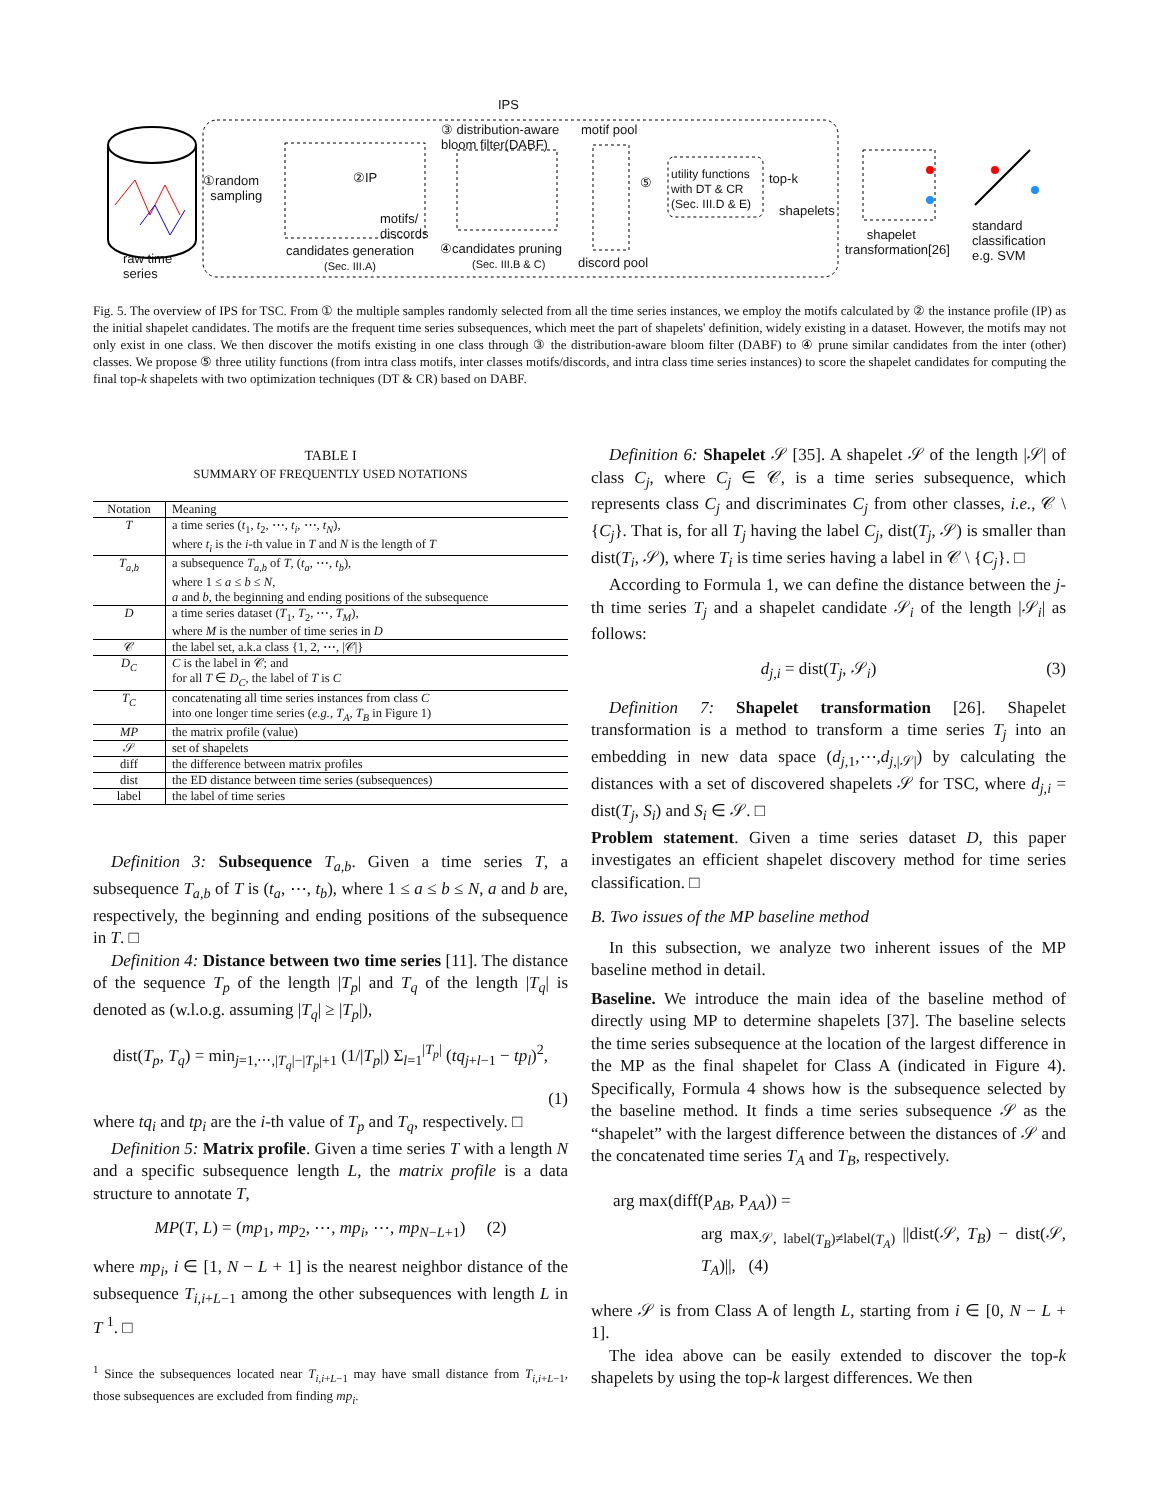IPS
③ distribution-aware
bloom filter(DABF)
motif pool
①random
sampling
②IP
motifs/
discords
utility functions
with DT & CR
(Sec. III.D & E)
⑤ top-k
shapelets
raw time
series
candidates generation
(Sec. III.A)
④candidates pruning
(Sec. III.B & C)
discord pool
shapelet
transformation[26]
standard
classification
e.g. SVM
Fig. 5. The overview of IPS for TSC. From ① the multiple samples randomly selected from all the time series instances, we employ the motifs calculated by ② the instance profile (IP) as the initial shapelet candidates. The motifs are the frequent time series subsequences, which meet the part of shapelets' definition, widely existing in a dataset. However, the motifs may not only exist in one class. We then discover the motifs existing in one class through ③ the distribution-aware bloom filter (DABF) to ④ prune similar candidates from the inter (other) classes. We propose ⑤ three utility functions (from intra class motifs, inter classes motifs/discords, and intra class time series instances) to score the shapelet candidates for computing the final top-k shapelets with two optimization techniques (DT & CR) based on DABF.
TABLE I
SUMMARY OF FREQUENTLY USED NOTATIONS
| Notation | Meaning |
| --- | --- |
| T | a time series ( t<sub>1</sub>, t<sub>2</sub>, ⋯, t<sub>i</sub> , ⋯, t<sub>N</sub> ), where t<sub>i</sub> is the i -th value in T and N is the length of T |
| T<sub>a,b</sub> | a subsequence T<sub>a,b</sub> of T , ( t<sub>a</sub> , ⋯, t<sub>b</sub> ), where 1 ≤ a ≤ b ≤ N , a and b , the beginning and ending positions of the subsequence |
| D | a time series dataset ( T<sub>1</sub>, T<sub>2</sub>, ⋯, T<sub>M</sub> ), where M is the number of time series in D |
| 𝒞 | the label set, a.k.a class {1, 2, ⋯, /𝒞/} |
| D<sub>C</sub> | C is the label in 𝒞; and for all T ∈ D<sub>C</sub> , the label of T is C |
| T<sub>C</sub> | concatenating all time series instances from class C into one longer time series ( e.g. , T<sub>A</sub> , T<sub>B</sub> in Figure 1) |
| MP | the matrix profile (value) |
| 𝒮 | set of shapelets |
| diff | the difference between matrix profiles |
| dist | the ED distance between time series (subsequences) |
| label | the label of time series |
Definition 3: Subsequence T<sub>a,b</sub>. Given a time series T, a subsequence T<sub>a,b</sub> of T is (t<sub>a</sub>, ⋯, t<sub>b</sub>), where 1 ≤ a ≤ b ≤ N, a and b are, respectively, the beginning and ending positions of the subsequence in T. □
Definition 4: Distance between two time series [11]. The distance of the sequence T<sub>p</sub> of the length |T<sub>p</sub>| and T<sub>q</sub> of the length |T<sub>q</sub>| is denoted as (w.l.o.g. assuming |T<sub>q</sub>| ≥ |T<sub>p</sub>|),
dist(T<sub>p</sub>, T<sub>q</sub>) = min<sub>j=1,⋯,|T<sub>q</sub>|−|T<sub>p</sub>|+1</sub> (1/|T<sub>p</sub>|) Σ<sub>l=1</sub><sup>|T<sub>p</sub>|</sup> (tq<sub>j+l−1</sub> − tp<sub>l</sub>)<sup>2</sup>,
(1)
where tq<sub>i</sub> and tp<sub>i</sub> are the i-th value of T<sub>p</sub> and T<sub>q</sub>, respectively. □
Definition 5: Matrix profile. Given a time series T with a length N and a specific subsequence length L, the matrix profile is a data structure to annotate T,
MP(T, L) = (mp<sub>1</sub>, mp<sub>2</sub>, ⋯, mp<sub>i</sub>, ⋯, mp<sub>N−L+1</sub>) (2)
where mp<sub>i</sub>, i ∈ [1, N − L + 1] is the nearest neighbor distance of the subsequence T<sub>i,i+L−1</sub> among the other subsequences with length L in T <sup>1</sup>. □
<sup>1</sup> Since the subsequences located near T<sub>i,i+L−1</sub> may have small distance from T<sub>i,i+L−1</sub>, those subsequences are excluded from finding mp<sub>i</sub>.
Definition 6: Shapelet 𝒮 [35]. A shapelet 𝒮 of the length |𝒮| of class C<sub>j</sub>, where C<sub>j</sub> ∈ 𝒞, is a time series subsequence, which represents class C<sub>j</sub> and discriminates C<sub>j</sub> from other classes, i.e., 𝒞 \ {C<sub>j</sub>}. That is, for all T<sub>j</sub> having the label C<sub>j</sub>, dist(T<sub>j</sub>, 𝒮) is smaller than dist(T<sub>i</sub>, 𝒮), where T<sub>i</sub> is time series having a label in 𝒞 \ {C<sub>j</sub>}. □
According to Formula 1, we can define the distance between the j-th time series T<sub>j</sub> and a shapelet candidate 𝒮<sub>i</sub> of the length |𝒮<sub>i</sub>| as follows:
d<sub>j,i</sub> = dist(T<sub>j</sub>, 𝒮<sub>i</sub>) (3)
Definition 7: Shapelet transformation [26]. Shapelet transformation is a method to transform a time series T<sub>j</sub> into an embedding in new data space (d<sub>j,1</sub>,⋯,d<sub>j,|𝒮|</sub>) by calculating the distances with a set of discovered shapelets 𝒮 for TSC, where d<sub>j,i</sub> = dist(T<sub>j</sub>, S<sub>i</sub>) and S<sub>i</sub> ∈ 𝒮. □
Problem statement. Given a time series dataset D, this paper investigates an efficient shapelet discovery method for time series classification. □
B. Two issues of the MP baseline method
In this subsection, we analyze two inherent issues of the MP baseline method in detail.
Baseline. We introduce the main idea of the baseline method of directly using MP to determine shapelets [37]. The baseline selects the time series subsequence at the location of the largest difference in the MP as the final shapelet for Class A (indicated in Figure 4). Specifically, Formula 4 shows how is the subsequence selected by the baseline method. It finds a time series subsequence 𝒮 as the “shapelet” with the largest difference between the distances of 𝒮 and the concatenated time series T<sub>A</sub> and T<sub>B</sub>, respectively.
arg max(diff(P<sub>AB</sub>, P<sub>AA</sub>)) =
arg max<sub>𝒮, label(T<sub>B</sub>)≠label(T<sub>A</sub>)</sub> ||dist(𝒮, T<sub>B</sub>) − dist(𝒮, T<sub>A</sub>)||, (4)
where 𝒮 is from Class A of length L, starting from i ∈ [0, N − L + 1].
The idea above can be easily extended to discover the top-k shapelets by using the top-k largest differences. We then